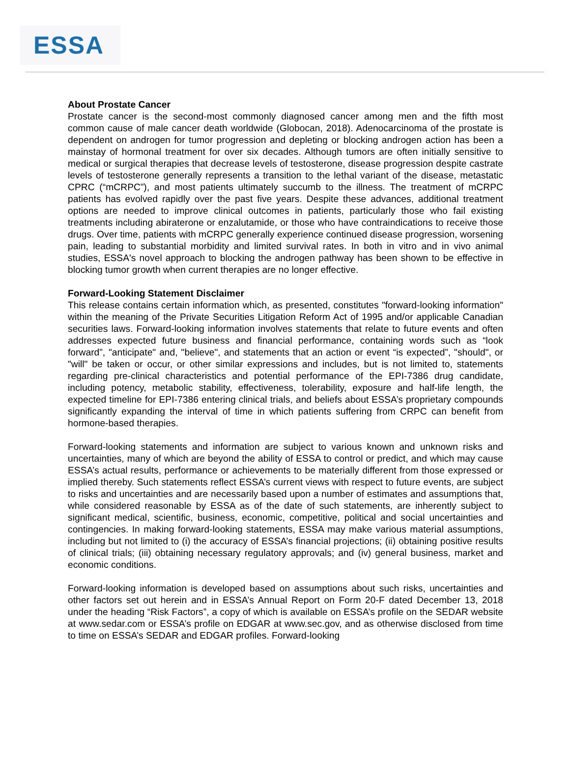ESSA
About Prostate Cancer
Prostate cancer is the second-most commonly diagnosed cancer among men and the fifth most common cause of male cancer death worldwide (Globocan, 2018). Adenocarcinoma of the prostate is dependent on androgen for tumor progression and depleting or blocking androgen action has been a mainstay of hormonal treatment for over six decades. Although tumors are often initially sensitive to medical or surgical therapies that decrease levels of testosterone, disease progression despite castrate levels of testosterone generally represents a transition to the lethal variant of the disease, metastatic CPRC (“mCRPC”), and most patients ultimately succumb to the illness. The treatment of mCRPC patients has evolved rapidly over the past five years. Despite these advances, additional treatment options are needed to improve clinical outcomes in patients, particularly those who fail existing treatments including abiraterone or enzalutamide, or those who have contraindications to receive those drugs. Over time, patients with mCRPC generally experience continued disease progression, worsening pain, leading to substantial morbidity and limited survival rates. In both in vitro and in vivo animal studies, ESSA's novel approach to blocking the androgen pathway has been shown to be effective in blocking tumor growth when current therapies are no longer effective.
Forward-Looking Statement Disclaimer
This release contains certain information which, as presented, constitutes "forward-looking information" within the meaning of the Private Securities Litigation Reform Act of 1995 and/or applicable Canadian securities laws. Forward-looking information involves statements that relate to future events and often addresses expected future business and financial performance, containing words such as “look forward”, "anticipate" and, "believe", and statements that an action or event “is expected”, "should", or "will" be taken or occur, or other similar expressions and includes, but is not limited to, statements regarding pre-clinical characteristics and potential performance of the EPI-7386 drug candidate, including potency, metabolic stability, effectiveness, tolerability, exposure and half-life length, the expected timeline for EPI-7386 entering clinical trials, and beliefs about ESSA’s proprietary compounds significantly expanding the interval of time in which patients suffering from CRPC can benefit from hormone-based therapies.
Forward-looking statements and information are subject to various known and unknown risks and uncertainties, many of which are beyond the ability of ESSA to control or predict, and which may cause ESSA’s actual results, performance or achievements to be materially different from those expressed or implied thereby. Such statements reflect ESSA’s current views with respect to future events, are subject to risks and uncertainties and are necessarily based upon a number of estimates and assumptions that, while considered reasonable by ESSA as of the date of such statements, are inherently subject to significant medical, scientific, business, economic, competitive, political and social uncertainties and contingencies. In making forward-looking statements, ESSA may make various material assumptions, including but not limited to (i) the accuracy of ESSA’s financial projections; (ii) obtaining positive results of clinical trials; (iii) obtaining necessary regulatory approvals; and (iv) general business, market and economic conditions.
Forward-looking information is developed based on assumptions about such risks, uncertainties and other factors set out herein and in ESSA’s Annual Report on Form 20-F dated December 13, 2018 under the heading “Risk Factors”, a copy of which is available on ESSA’s profile on the SEDAR website at www.sedar.com or ESSA’s profile on EDGAR at www.sec.gov, and as otherwise disclosed from time to time on ESSA’s SEDAR and EDGAR profiles. Forward-looking